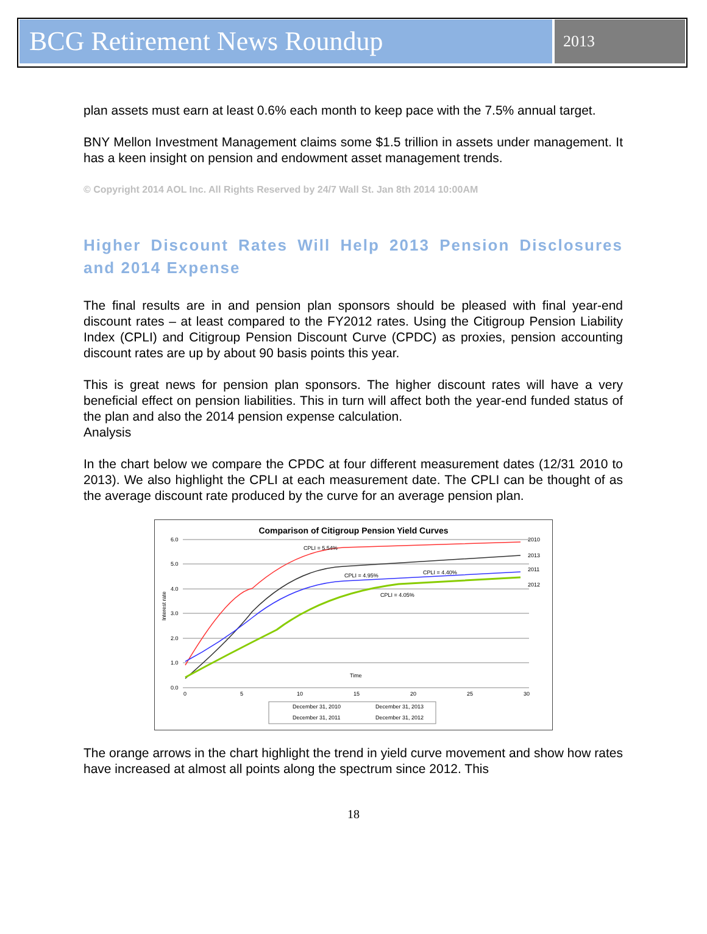BCG Retirement News Roundup
2013
plan assets must earn at least 0.6% each month to keep pace with the 7.5% annual target.
BNY Mellon Investment Management claims some $1.5 trillion in assets under management. It has a keen insight on pension and endowment asset management trends.
© Copyright 2014 AOL Inc. All Rights Reserved by 24/7 Wall St. Jan 8th 2014 10:00AM
Higher Discount Rates Will Help 2013 Pension Disclosures and 2014 Expense
The final results are in and pension plan sponsors should be pleased with final year-end discount rates – at least compared to the FY2012 rates. Using the Citigroup Pension Liability Index (CPLI) and Citigroup Pension Discount Curve (CPDC) as proxies, pension accounting discount rates are up by about 90 basis points this year.
This is great news for pension plan sponsors. The higher discount rates will have a very beneficial effect on pension liabilities. This in turn will affect both the year-end funded status of the plan and also the 2014 pension expense calculation.
Analysis
In the chart below we compare the CPDC at four different measurement dates (12/31 2010 to 2013). We also highlight the CPLI at each measurement date. The CPLI can be thought of as the average discount rate produced by the curve for an average pension plan.
Comparison of Citigroup Pension Yield Curves
6.0
5.0
4.0
3.0
2.0
1.0
0.0
0
5
10
15
20
25
30
Time
Interest rate
CPLI = 5.54%
CPLI = 4.95%
CPLI = 4.40%
CPLI = 4.05%
2010
2013
2011
2012
December 31, 2010
December 31, 2013
December 31, 2011
December 31, 2012
The orange arrows in the chart highlight the trend in yield curve movement and show how rates have increased at almost all points along the spectrum since 2012. This
18